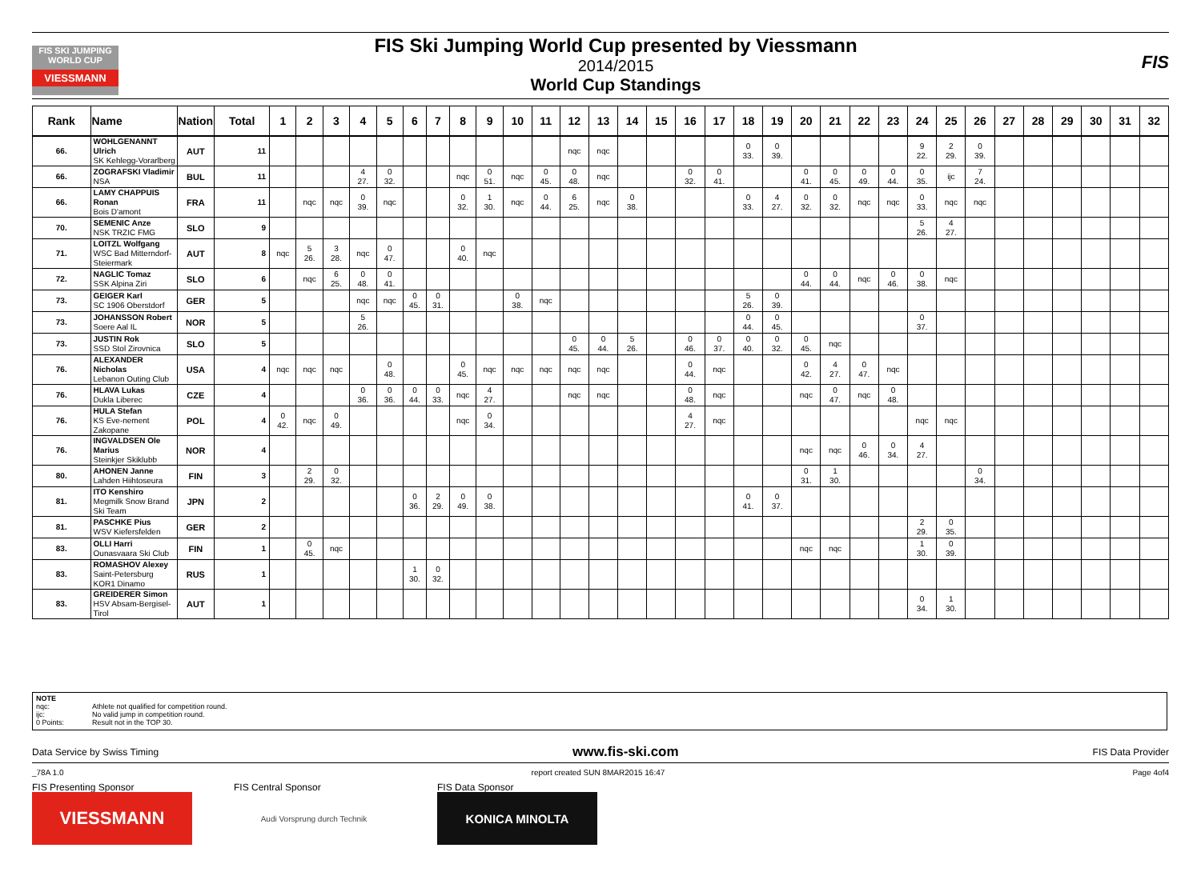FIS SKI JUMPING WORLD CUP
VIESSMANN
FIS Ski Jumping World Cup presented by Viessmann
2014/2015
World Cup Standings
FIS
| Rank | Name | Nation | Total | 1 | 2 | 3 | 4 | 5 | 6 | 7 | 8 | 9 | 10 | 11 | 12 | 13 | 14 | 15 | 16 | 17 | 18 | 19 | 20 | 21 | 22 | 23 | 24 | 25 | 26 | 27 | 28 | 29 | 30 | 31 | 32 |
| --- | --- | --- | --- | --- | --- | --- | --- | --- | --- | --- | --- | --- | --- | --- | --- | --- | --- | --- | --- | --- | --- | --- | --- | --- | --- | --- | --- | --- | --- | --- | --- | --- | --- | --- | --- |
| 66. | WOHLGENANNT Ulrich SK Kehlegg-Vorarlberg | AUT | 11 | | | | | | | | | | | | nqc | nqc | | | | | 0 33. | 0 39. | | | | | 9 22. | 2 29. | 0 39. | | | | | | |
| 66. | ZOGRAFSKI Vladimir NSA | BUL | 11 | | | | 4 27. | 0 32. | | | nqc | 0 51. | nqc | 0 45. | 0 48. | nqc | | | 0 32. | 0 41. | | | 0 41. | 0 45. | 0 49. | 0 44. | 0 35. | ijc | 7 24. | | | | | | |
| 66. | LAMY CHAPPUIS Ronan Bois D'amont | FRA | 11 | | nqc | nqc | 0 39. | nqc | | | 0 32. | 1 30. | nqc | 0 44. | 6 25. | nqc | 0 38. | | | | 0 33. | 4 27. | 0 32. | 0 32. | nqc | nqc | 0 33. | nqc | nqc | | | | | | |
| 70. | SEMENIC Anze NSK TRZIC FMG | SLO | 9 | | | | | | | | | | | | | | | | | | | | | | | | 5 26. | 4 27. | | | | | | | |
| 71. | LOITZL Wolfgang WSC Bad Mitterndorf-Steiermark | AUT | 8 | nqc | 5 26. | 3 28. | nqc | 0 47. | | | 0 40. | nqc | | | | | | | | | | | | | | | | | | | | | | | |
| 72. | NAGLIC Tomaz SSK Alpina Ziri | SLO | 6 | | nqc | 6 25. | 0 48. | 0 41. | | | | | | | | | | | | | | | 0 44. | 0 44. | nqc | 0 46. | 0 38. | nqc | | | | | | | |
| 73. | GEIGER Karl SC 1906 Oberstdorf | GER | 5 | | | | nqc | nqc | 0 45. | 0 31. | | | 0 38. | nqc | | | | | | | 5 26. | 0 39. | | | | | | | | | | | | | |
| 73. | JOHANSSON Robert Soere Aal IL | NOR | 5 | | | | 5 26. | | | | | | | | | | | | | | 0 44. | 0 45. | | | | | 0 37. | | | | | | | | |
| 73. | JUSTIN Rok SSD Stol Zirovnica | SLO | 5 | | | | | | | | | | | | 0 45. | 0 44. | 5 26. | | 0 46. | 0 37. | 0 40. | 0 32. | 0 45. | nqc | | | | | | | | | | | |
| 76. | ALEXANDER Nicholas Lebanon Outing Club | USA | 4 | nqc | nqc | nqc | | 0 48. | | | 0 45. | nqc | nqc | nqc | nqc | nqc | | | 0 44. | nqc | | | 0 42. | 4 27. | 0 47. | nqc | | | | | | | | | |
| 76. | HLAVA Lukas Dukla Liberec | CZE | 4 | | | | 0 36. | 0 36. | 0 44. | 0 33. | nqc | 4 27. | | | nqc | nqc | | | 0 48. | nqc | | | nqc | 0 47. | nqc | 0 48. | | | | | | | | | |
| 76. | HULA Stefan KS Eve-nement Zakopane | POL | 4 | 0 42. | nqc | 0 49. | | | | | nqc | 0 34. | | | | | | | 4 27. | nqc | | | | | | | nqc | nqc | | | | | | | |
| 76. | INGVALDSEN Ole Marius Steinkjer Skiklubb | NOR | 4 | | | | | | | | | | | | | | | | | | | | nqc | nqc | 0 46. | 0 34. | 4 27. | | | | | | | | |
| 80. | AHONEN Janne Lahden Hiihtoseura | FIN | 3 | | 2 29. | 0 32. | | | | | | | | | | | | | | | | | 0 31. | 1 30. | | | | | 0 34. | | | | | | |
| 81. | ITO Kenshiro Megmilk Snow Brand Ski Team | JPN | 2 | | | | | | 0 36. | 2 29. | 0 49. | 0 38. | | | | | | | | | 0 41. | 0 37. | | | | | | | | | | | | | |
| 81. | PASCHKE Pius WSV Kiefersfelden | GER | 2 | | | | | | | | | | | | | | | | | | | | | | | | 2 29. | 0 35. | | | | | | | |
| 83. | OLLI Harri Ounasvaara Ski Club | FIN | 1 | | 0 45. | nqc | | | | | | | | | | | | | | | | | nqc | nqc | | | 1 30. | 0 39. | | | | | | | |
| 83. | ROMASHOV Alexey Saint-Petersburg KOR1 Dinamo | RUS | 1 | | | | | | 1 30. | 0 32. | | | | | | | | | | | | | | | | | | | | | | | | | |
| 83. | GREIDERER Simon HSV Absam-Bergisel-Tirol | AUT | 1 | | | | | | | | | | | | | | | | | | | | | | | | 0 34. | 1 30. | | | | | | | |
NOTE
nqc: Athlete not qualified for competition round.
ijc: No valid jump in competition round.
0 Points: Result not in the TOP 30.
Data Service by Swiss Timing www.fis-ski.com FIS Data Provider
_78A 1.0 report created SUN 8MAR2015 16:47 Page 4of4
FIS Presenting Sponsor FIS Central Sponsor FIS Data Sponsor
VIESSMANN Audi Vorsprung durch Technik KONICA MINOLTA